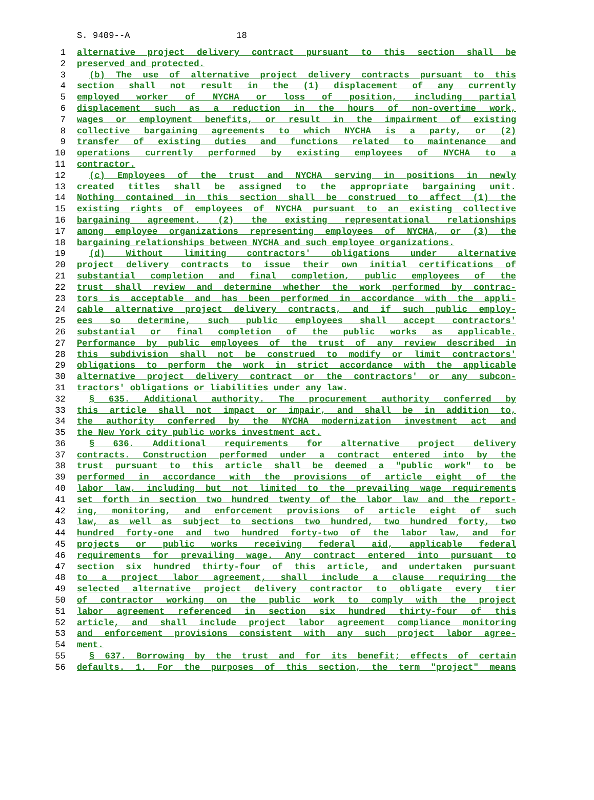S. 9409--A 18
1 alternative project delivery contract pursuant to this section shall be
2 preserved and protected.
3 (b) The use of alternative project delivery contracts pursuant to this
4 section shall not result in the (1) displacement of any currently
5 employed worker of NYCHA or loss of position, including partial
6 displacement such as a reduction in the hours of non-overtime work,
7 wages or employment benefits, or result in the impairment of existing
8 collective bargaining agreements to which NYCHA is a party, or (2)
9 transfer of existing duties and functions related to maintenance and
10 operations currently performed by existing employees of NYCHA to a
11 contractor.
12 (c) Employees of the trust and NYCHA serving in positions in newly
13 created titles shall be assigned to the appropriate bargaining unit.
14 Nothing contained in this section shall be construed to affect (1) the
15 existing rights of employees of NYCHA pursuant to an existing collective
16 bargaining agreement, (2) the existing representational relationships
17 among employee organizations representing employees of NYCHA, or (3) the
18 bargaining relationships between NYCHA and such employee organizations.
19 (d) Without limiting contractors' obligations under alternative
20 project delivery contracts to issue their own initial certifications of
21 substantial completion and final completion, public employees of the
22 trust shall review and determine whether the work performed by contrac-
23 tors is acceptable and has been performed in accordance with the appli-
24 cable alternative project delivery contracts, and if such public employ-
25 ees so determine, such public employees shall accept contractors'
26 substantial or final completion of the public works as applicable.
27 Performance by public employees of the trust of any review described in
28 this subdivision shall not be construed to modify or limit contractors'
29 obligations to perform the work in strict accordance with the applicable
30 alternative project delivery contract or the contractors' or any subcon-
31 tractors' obligations or liabilities under any law.
32 § 635. Additional authority. The procurement authority conferred by
33 this article shall not impact or impair, and shall be in addition to,
34 the authority conferred by the NYCHA modernization investment act and
35 the New York city public works investment act.
36 § 636. Additional requirements for alternative project delivery
37 contracts. Construction performed under a contract entered into by the
38 trust pursuant to this article shall be deemed a "public work" to be
39 performed in accordance with the provisions of article eight of the
40 labor law, including but not limited to the prevailing wage requirements
41 set forth in section two hundred twenty of the labor law and the report-
42 ing, monitoring, and enforcement provisions of article eight of such
43 law, as well as subject to sections two hundred, two hundred forty, two
44 hundred forty-one and two hundred forty-two of the labor law, and for
45 projects or public works receiving federal aid, applicable federal
46 requirements for prevailing wage. Any contract entered into pursuant to
47 section six hundred thirty-four of this article, and undertaken pursuant
48 to a project labor agreement, shall include a clause requiring the
49 selected alternative project delivery contractor to obligate every tier
50 of contractor working on the public work to comply with the project
51 labor agreement referenced in section six hundred thirty-four of this
52 article, and shall include project labor agreement compliance monitoring
53 and enforcement provisions consistent with any such project labor agree-
54 ment.
55 § 637. Borrowing by the trust and for its benefit; effects of certain
56 defaults. 1. For the purposes of this section, the term "project" means